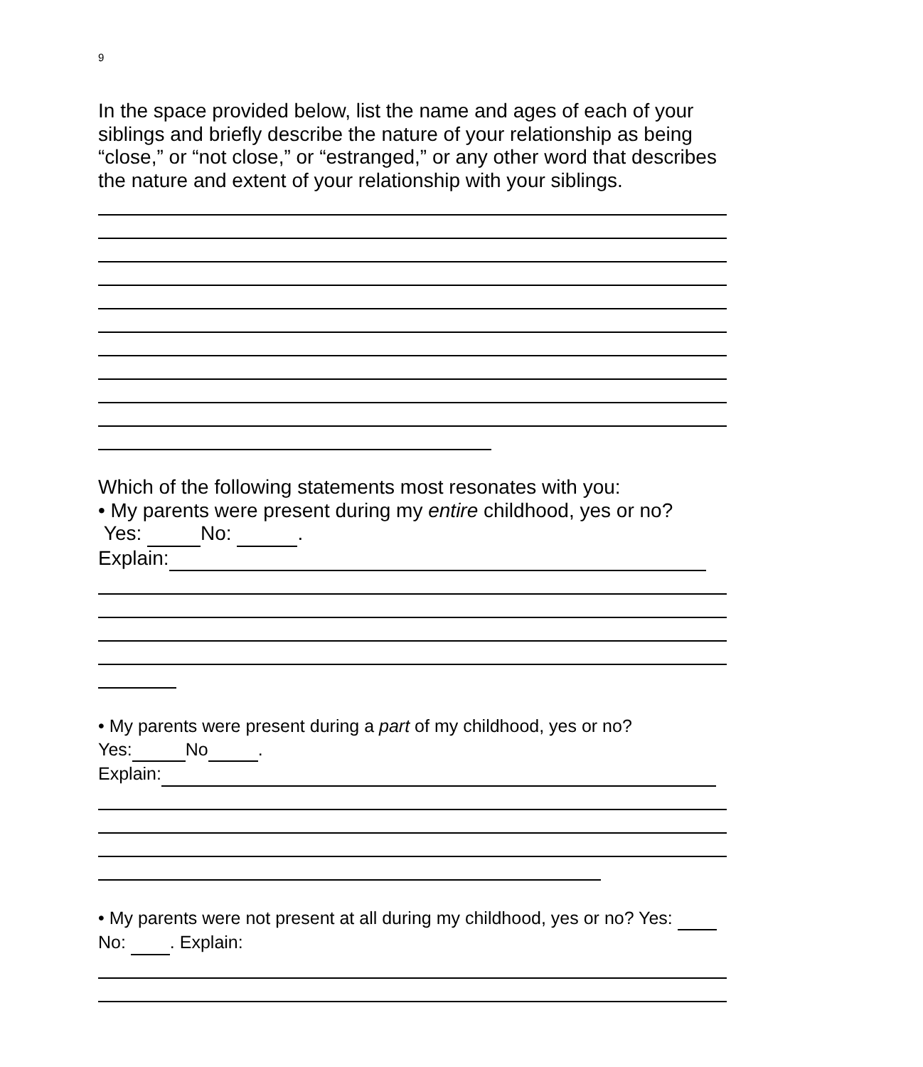9
In the space provided below, list the name and ages of each of your siblings and briefly describe the nature of your relationship as being “close,” or “not close,” or “estranged,” or any other word that describes the nature and extent of your relationship with your siblings.
Which of the following statements most resonates with you:
• My parents were present during my entire childhood, yes or no?
Yes: No: .
Explain:
• My parents were present during a part of my childhood, yes or no?
Yes: No .
Explain:
• My parents were not present at all during my childhood, yes or no? Yes: No: . Explain: